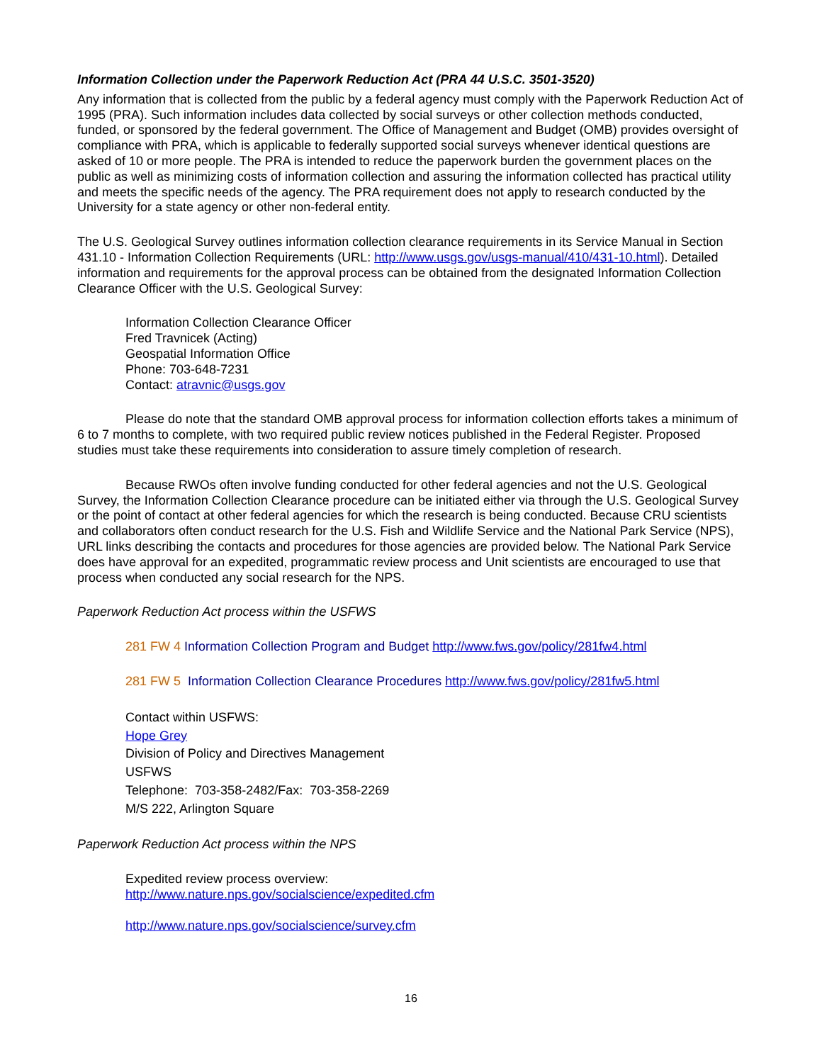Information Collection under the Paperwork Reduction Act (PRA 44 U.S.C. 3501-3520)
Any information that is collected from the public by a federal agency must comply with the Paperwork Reduction Act of 1995 (PRA). Such information includes data collected by social surveys or other collection methods conducted, funded, or sponsored by the federal government. The Office of Management and Budget (OMB) provides oversight of compliance with PRA, which is applicable to federally supported social surveys whenever identical questions are asked of 10 or more people. The PRA is intended to reduce the paperwork burden the government places on the public as well as minimizing costs of information collection and assuring the information collected has practical utility and meets the specific needs of the agency. The PRA requirement does not apply to research conducted by the University for a state agency or other non-federal entity.
The U.S. Geological Survey outlines information collection clearance requirements in its Service Manual in Section 431.10 - Information Collection Requirements (URL: http://www.usgs.gov/usgs-manual/410/431-10.html). Detailed information and requirements for the approval process can be obtained from the designated Information Collection Clearance Officer with the U.S. Geological Survey:
Information Collection Clearance Officer
Fred Travnicek (Acting)
Geospatial Information Office
Phone: 703-648-7231
Contact: atravnic@usgs.gov
Please do note that the standard OMB approval process for information collection efforts takes a minimum of 6 to 7 months to complete, with two required public review notices published in the Federal Register. Proposed studies must take these requirements into consideration to assure timely completion of research.
Because RWOs often involve funding conducted for other federal agencies and not the U.S. Geological Survey, the Information Collection Clearance procedure can be initiated either via through the U.S. Geological Survey or the point of contact at other federal agencies for which the research is being conducted. Because CRU scientists and collaborators often conduct research for the U.S. Fish and Wildlife Service and the National Park Service (NPS), URL links describing the contacts and procedures for those agencies are provided below. The National Park Service does have approval for an expedited, programmatic review process and Unit scientists are encouraged to use that process when conducted any social research for the NPS.
Paperwork Reduction Act process within the USFWS
281 FW 4 Information Collection Program and Budget http://www.fws.gov/policy/281fw4.html
281 FW 5 Information Collection Clearance Procedures http://www.fws.gov/policy/281fw5.html
Contact within USFWS:
Hope Grey
Division of Policy and Directives Management
USFWS
Telephone: 703-358-2482/Fax: 703-358-2269
M/S 222, Arlington Square
Paperwork Reduction Act process within the NPS
Expedited review process overview:
http://www.nature.nps.gov/socialscience/expedited.cfm
http://www.nature.nps.gov/socialscience/survey.cfm
16